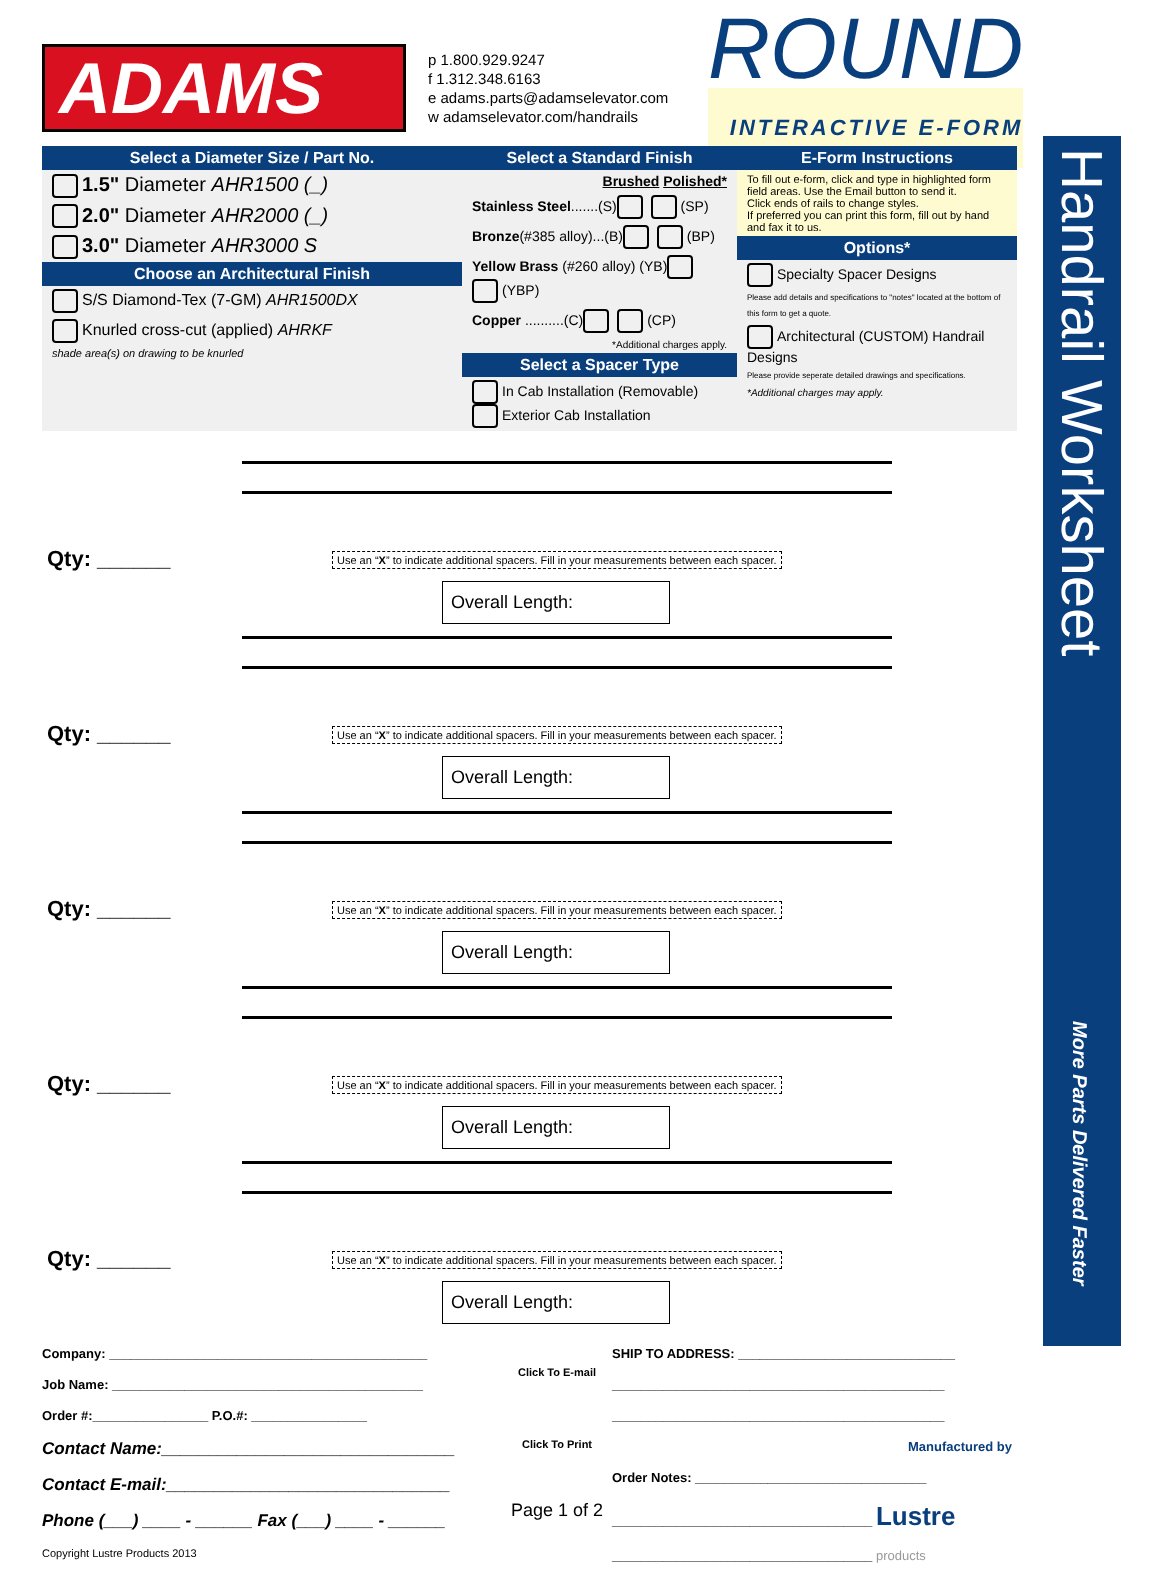ADAMS
p 1.800.929.9247
f 1.312.348.6163
e adams.parts@adamselevator.com
w adamselevator.com/handrails
ROUND
INTERACTIVE E-FORM
Select a Diameter Size / Part No.
1.5" Diameter AHR1500 (_)
2.0" Diameter AHR2000 (_)
3.0" Diameter AHR3000 S
Choose an Architectural Finish
S/S Diamond-Tex (7-GM) AHR1500DX
Knurled cross-cut (applied) AHRKF
shade area(s) on drawing to be knurled
Select a Standard Finish
Brushed Polished*
Stainless Steel.......(S) (SP)
Bronze(#385 alloy)...(B) (BP)
Yellow Brass (#260 alloy) (YB) (YBP)
Copper ..........(C) (CP)
*Additional charges apply.
Select a Spacer Type
In Cab Installation (Removable) Exterior Cab Installation
E-Form Instructions
To fill out e-form, click and type in highlighted form field areas. Use the Email button to send it.
Click ends of rails to change styles.
If preferred you can print this form, fill out by hand and fax it to us.
Options*
Specialty Spacer Designs
Please add details and specifications to "notes" located at the bottom of this form to get a quote.
Architectural (CUSTOM) Handrail Designs
Please provide seperate detailed drawings and specifications.
*Additional charges may apply.
Handrail Worksheet
More Parts Delivered Faster
Qty: ______
Use an “X” to indicate additional spacers. Fill in your measurements between each spacer.
Overall Length:
Qty: ______
Use an “X” to indicate additional spacers. Fill in your measurements between each spacer.
Overall Length:
Qty: ______
Use an “X” to indicate additional spacers. Fill in your measurements between each spacer.
Overall Length:
Qty: ______
Use an “X” to indicate additional spacers. Fill in your measurements between each spacer.
Overall Length:
Qty: ______
Use an “X” to indicate additional spacers. Fill in your measurements between each spacer.
Overall Length:
Company: ____________________________________________
Job Name: ___________________________________________
Order #:________________ P.O.#: ________________
Contact Name:_______________________________
Contact E-mail:______________________________
Phone (___) ____ - ______ Fax (___) ____ - ______
Copyright Lustre Products 2013
Click To E-mail
Click To Print
Page 1 of 2
SHIP TO ADDRESS: ______________________________
______________________________________________
______________________________________________
Manufactured by
Order Notes: ________________________________
____________________________________ Lustre
____________________________________ products